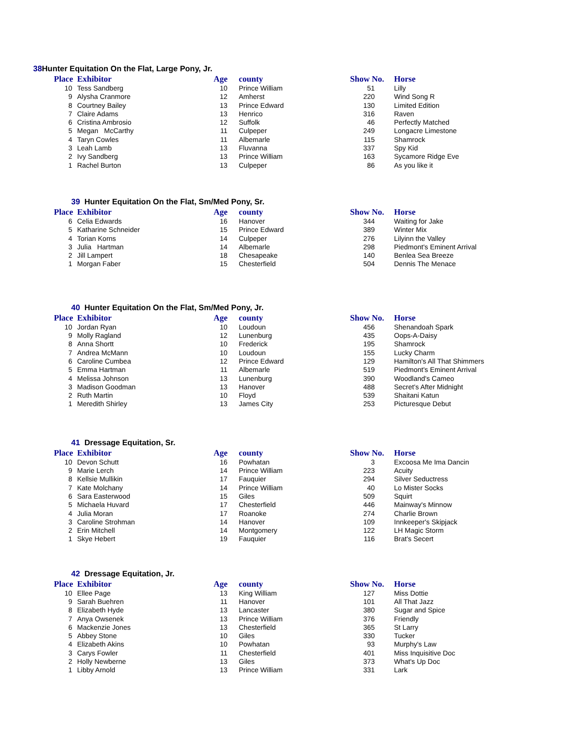38 Hunter Equitation On the Flat, Large Pony, Jr.
| Place | Exhibitor | Age | county | Show No. | Horse |
| --- | --- | --- | --- | --- | --- |
| 10 | Tess Sandberg | 10 | Prince William | 51 | Lilly |
| 9 | Alysha Cranmore | 12 | Amherst | 220 | Wind Song R |
| 8 | Courtney Bailey | 13 | Prince Edward | 130 | Limited Edition |
| 7 | Claire Adams | 13 | Henrico | 316 | Raven |
| 6 | Cristina Ambrosio | 12 | Suffolk | 46 | Perfectly Matched |
| 5 | Megan McCarthy | 11 | Culpeper | 249 | Longacre Limestone |
| 4 | Taryn Cowles | 11 | Albemarle | 115 | Shamrock |
| 3 | Leah Lamb | 13 | Fluvanna | 337 | Spy Kid |
| 2 | Ivy Sandberg | 13 | Prince William | 163 | Sycamore Ridge Eve |
| 1 | Rachel Burton | 13 | Culpeper | 86 | As you like it |
39 Hunter Equitation On the Flat, Sm/Med Pony, Sr.
| Place | Exhibitor | Age | county | Show No. | Horse |
| --- | --- | --- | --- | --- | --- |
| 6 | Celia Edwards | 16 | Hanover | 344 | Waiting for Jake |
| 5 | Katharine Schneider | 15 | Prince Edward | 389 | Winter Mix |
| 4 | Torian Korns | 14 | Culpeper | 276 | Lilyinn the Valley |
| 3 | Julia Hartman | 14 | Albemarle | 298 | Piedmont's Eminent Arrival |
| 2 | Jill Lampert | 18 | Chesapeake | 140 | Benlea Sea Breeze |
| 1 | Morgan Faber | 15 | Chesterfield | 504 | Dennis The Menace |
40 Hunter Equitation On the Flat, Sm/Med Pony, Jr.
| Place | Exhibitor | Age | county | Show No. | Horse |
| --- | --- | --- | --- | --- | --- |
| 10 | Jordan Ryan | 10 | Loudoun | 456 | Shenandoah Spark |
| 9 | Molly Ragland | 12 | Lunenburg | 435 | Oops-A-Daisy |
| 8 | Anna Shortt | 10 | Frederick | 195 | Shamrock |
| 7 | Andrea McMann | 10 | Loudoun | 155 | Lucky Charm |
| 6 | Caroline Cumbea | 12 | Prince Edward | 129 | Hamilton's All That Shimmers |
| 5 | Emma Hartman | 11 | Albemarle | 519 | Piedmont's Eminent Arrival |
| 4 | Melissa Johnson | 13 | Lunenburg | 390 | Woodland's Cameo |
| 3 | Madison Goodman | 13 | Hanover | 488 | Secret's After Midnight |
| 2 | Ruth Martin | 10 | Floyd | 539 | Shaitani Katun |
| 1 | Meredith Shirley | 13 | James City | 253 | Picturesque Debut |
41 Dressage Equitation, Sr.
| Place | Exhibitor | Age | county | Show No. | Horse |
| --- | --- | --- | --- | --- | --- |
| 10 | Devon Schutt | 16 | Powhatan | 3 | Excoosa Me Ima Dancin |
| 9 | Marie Lerch | 14 | Prince William | 223 | Acuity |
| 8 | Kellsie Mullikin | 17 | Fauquier | 294 | Silver Seductress |
| 7 | Kate Molchany | 14 | Prince William | 40 | Lo Mister Socks |
| 6 | Sara Easterwood | 15 | Giles | 509 | Squirt |
| 5 | Michaela Huvard | 17 | Chesterfield | 446 | Mainway's Minnow |
| 4 | Julia Moran | 17 | Roanoke | 274 | Charlie Brown |
| 3 | Caroline Strohman | 14 | Hanover | 109 | Innkeeper's Skipjack |
| 2 | Erin Mitchell | 14 | Montgomery | 122 | LH Magic Storm |
| 1 | Skye Hebert | 19 | Fauquier | 116 | Brat's Secert |
42 Dressage Equitation, Jr.
| Place | Exhibitor | Age | county | Show No. | Horse |
| --- | --- | --- | --- | --- | --- |
| 10 | Ellee Page | 13 | King William | 127 | Miss Dottie |
| 9 | Sarah Buehren | 11 | Hanover | 101 | All That Jazz |
| 8 | Elizabeth Hyde | 13 | Lancaster | 380 | Sugar and Spice |
| 7 | Anya Owsenek | 13 | Prince William | 376 | Friendly |
| 6 | Mackenzie Jones | 13 | Chesterfield | 365 | St Larry |
| 5 | Abbey Stone | 10 | Giles | 330 | Tucker |
| 4 | Elizabeth Akins | 10 | Powhatan | 93 | Murphy's Law |
| 3 | Carys Fowler | 11 | Chesterfield | 401 | Miss Inquisitive Doc |
| 2 | Holly Newberne | 13 | Giles | 373 | What's Up Doc |
| 1 | Libby Arnold | 13 | Prince William | 331 | Lark |